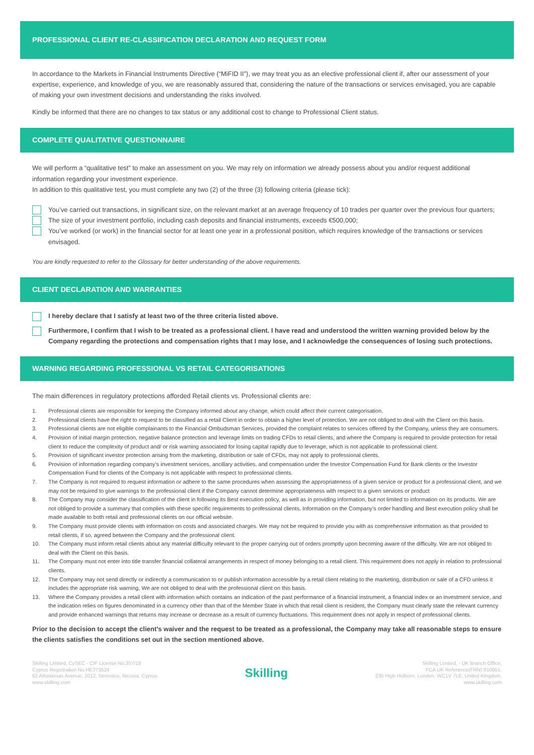PROFESSIONAL CLIENT RE-CLASSIFICATION DECLARATION AND REQUEST FORM
In accordance to the Markets in Financial Instruments Directive (“MiFID II”), we may treat you as an elective professional client if, after our assessment of your expertise, experience, and knowledge of you, we are reasonably assured that, considering the nature of the transactions or services envisaged, you are capable of making your own investment decisions and understanding the risks involved.
Kindly be informed that there are no changes to tax status or any additional cost to change to Professional Client status.
COMPLETE QUALITATIVE QUESTIONNAIRE
We will perform a “qualitative test” to make an assessment on you. We may rely on information we already possess about you and/or request additional information regarding your investment experience.
In addition to this qualitative test, you must complete any two (2) of the three (3) following criteria (please tick):
You’ve carried out transactions, in significant size, on the relevant market at an average frequency of 10 trades per quarter over the previous four quarters;
The size of your investment portfolio, including cash deposits and financial instruments, exceeds €500,000;
You’ve worked (or work) in the financial sector for at least one year in a professional position, which requires knowledge of the transactions or services envisaged.
You are kindly requested to refer to the Glossary for better understanding of the above requirements.
CLIENT DECLARATION AND WARRANTIES
I hereby declare that I satisfy at least two of the three criteria listed above.
Furthermore, I confirm that I wish to be treated as a professional client. I have read and understood the written warning provided below by the Company regarding the protections and compensation rights that I may lose, and I acknowledge the consequences of losing such protections.
WARNING REGARDING PROFESSIONAL VS RETAIL CATEGORISATIONS
The main differences in regulatory protections afforded Retail clients vs. Professional clients are:
1. Professional clients are responsible for keeping the Company informed about any change, which could affect their current categorisation.
2. Professional clients have the right to request to be classified as a retail Client in order to obtain a higher level of protection. We are not obliged to deal with the Client on this basis.
3. Professional clients are not eligible complainants to the Financial Ombudsman Services, provided the complaint relates to services offered by the Company, unless they are consumers.
4. Provision of initial margin protection, negative balance protection and leverage limits on trading CFDs to retail clients, and where the Company is required to provide protection for retail client to reduce the complexity of product and/ or risk warning associated for losing capital rapidly due to leverage, which is not applicable to professional client.
5. Provision of significant investor protection arising from the marketing, distribution or sale of CFDs, may not apply to professional clients.
6. Provision of information regarding company’s investment services, ancillary activities, and compensation under the Investor Compensation Fund for Bank clients or the Investor Compensation Fund for clients of the Company is not applicable with respect to professional clients.
7. The Company is not required to request information or adhere to the same procedures when assessing the appropriateness of a given service or product for a professional client, and we may not be required to give warnings to the professional client if the Company cannot determine appropriateness with respect to a given services or product
8. The Company may consider the classification of the client in following its Best execution policy, as well as in providing information, but not limited to information on its products. We are not obliged to provide a summary that complies with these specific requirements to professional clients. Information on the Company’s order handling and Best execution policy shall be made available to both retail and professional clients on our official website.
9. The Company must provide clients with information on costs and associated charges. We may not be required to provide you with as comprehensive information as that provided to retail clients, if so, agreed between the Company and the professional client.
10. The Company must inform retail clients about any material difficulty relevant to the proper carrying out of orders promptly upon becoming aware of the difficulty. We are not obliged to deal with the Client on this basis.
11. The Company must not enter into title transfer financial collateral arrangements in respect of money belonging to a retail client. This requirement does not apply in relation to professional clients.
12. The Company may not send directly or indirectly a communication to or publish information accessible by a retail client relating to the marketing, distribution or sale of a CFD unless it includes the appropriate risk warning, We are not obliged to deal with the professional client on this basis.
13. Where the Company provides a retail client with information which contains an indication of the past performance of a financial instrument, a financial index or an investment service, and the indication relies on figures denominated in a currency other than that of the Member State in which that retail client is resident, the Company must clearly state the relevant currency and provide enhanced warnings that returns may increase or decrease as a result of currency fluctuations. This requirement does not apply in respect of professional clients.
Prior to the decision to accept the client’s waiver and the request to be treated as a professional, the Company may take all reasonable steps to ensure the clients satisfies the conditions set out in the section mentioned above.
Skilling Limited, CySEC - CIF License No.357/18
Cyprus Registration No.HE373524
62 Athalassas Avenue, 2012, Strovolos, Nicosia, Cyprus
www.skilling.com
Skilling
Skilling Limited, - UK Branch Office,
FCA UK Reference(FRN) 810951.
235 High Holborn, London, WC1V 7LE, United Kingdom.
www.skilling.com